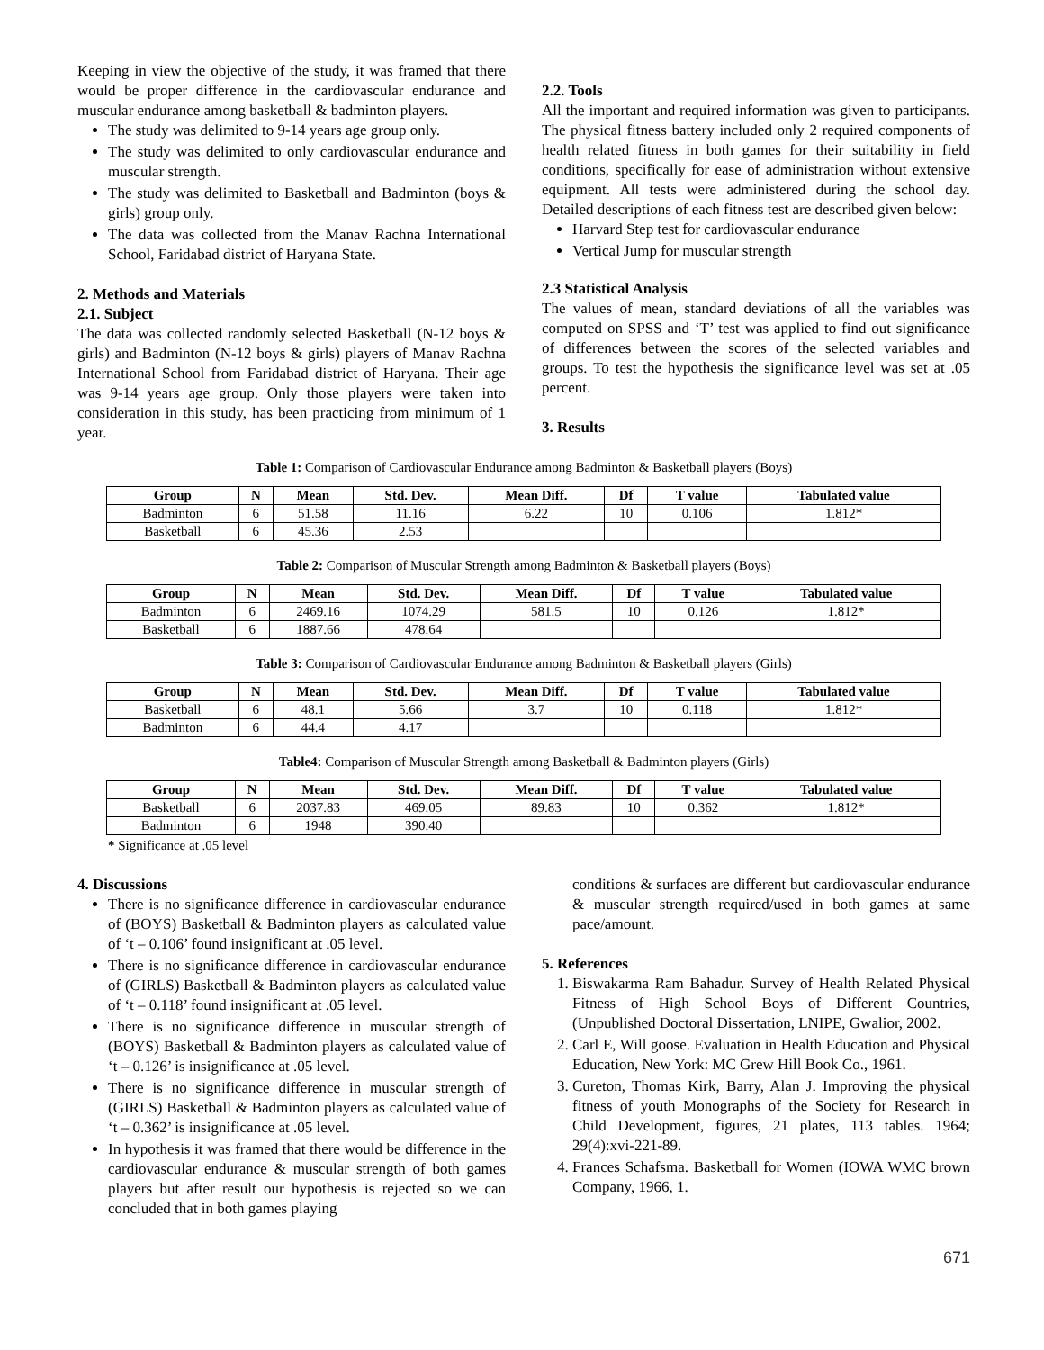Keeping in view the objective of the study, it was framed that there would be proper difference in the cardiovascular endurance and muscular endurance among basketball & badminton players.
The study was delimited to 9-14 years age group only.
The study was delimited to only cardiovascular endurance and muscular strength.
The study was delimited to Basketball and Badminton (boys & girls) group only.
The data was collected from the Manav Rachna International School, Faridabad district of Haryana State.
2. Methods and Materials
2.1. Subject
The data was collected randomly selected Basketball (N-12 boys & girls) and Badminton (N-12 boys & girls) players of Manav Rachna International School from Faridabad district of Haryana. Their age was 9-14 years age group. Only those players were taken into consideration in this study, has been practicing from minimum of 1 year.
2.2. Tools
All the important and required information was given to participants. The physical fitness battery included only 2 required components of health related fitness in both games for their suitability in field conditions, specifically for ease of administration without extensive equipment. All tests were administered during the school day. Detailed descriptions of each fitness test are described given below:
Harvard Step test for cardiovascular endurance
Vertical Jump for muscular strength
2.3 Statistical Analysis
The values of mean, standard deviations of all the variables was computed on SPSS and ‘T’ test was applied to find out significance of differences between the scores of the selected variables and groups. To test the hypothesis the significance level was set at .05 percent.
3. Results
Table 1: Comparison of Cardiovascular Endurance among Badminton & Basketball players (Boys)
| Group | N | Mean | Std. Dev. | Mean Diff. | Df | T value | Tabulated value |
| --- | --- | --- | --- | --- | --- | --- | --- |
| Badminton | 6 | 51.58 | 11.16 | 6.22 | 10 | 0.106 | 1.812* |
| Basketball | 6 | 45.36 | 2.53 | | | | |
Table 2: Comparison of Muscular Strength among Badminton & Basketball players (Boys)
| Group | N | Mean | Std. Dev. | Mean Diff. | Df | T value | Tabulated value |
| --- | --- | --- | --- | --- | --- | --- | --- |
| Badminton | 6 | 2469.16 | 1074.29 | 581.5 | 10 | 0.126 | 1.812* |
| Basketball | 6 | 1887.66 | 478.64 | | | | |
Table 3: Comparison of Cardiovascular Endurance among Badminton & Basketball players (Girls)
| Group | N | Mean | Std. Dev. | Mean Diff. | Df | T value | Tabulated value |
| --- | --- | --- | --- | --- | --- | --- | --- |
| Basketball | 6 | 48.1 | 5.66 | 3.7 | 10 | 0.118 | 1.812* |
| Badminton | 6 | 44.4 | 4.17 | | | | |
Table4: Comparison of Muscular Strength among Basketball & Badminton players (Girls)
| Group | N | Mean | Std. Dev. | Mean Diff. | Df | T value | Tabulated value |
| --- | --- | --- | --- | --- | --- | --- | --- |
| Basketball | 6 | 2037.83 | 469.05 | 89.83 | 10 | 0.362 | 1.812* |
| Badminton | 6 | 1948 | 390.40 | | | | |
* Significance at .05 level
4. Discussions
There is no significance difference in cardiovascular endurance of (BOYS) Basketball & Badminton players as calculated value of ‘t – 0.106’ found insignificant at .05 level.
There is no significance difference in cardiovascular endurance of (GIRLS) Basketball & Badminton players as calculated value of ‘t – 0.118’ found insignificant at .05 level.
There is no significance difference in muscular strength of (BOYS) Basketball & Badminton players as calculated value of ‘t – 0.126’ is insignificance at .05 level.
There is no significance difference in muscular strength of (GIRLS) Basketball & Badminton players as calculated value of ‘t – 0.362’ is insignificance at .05 level.
In hypothesis it was framed that there would be difference in the cardiovascular endurance & muscular strength of both games players but after result our hypothesis is rejected so we can concluded that in both games playing
conditions & surfaces are different but cardiovascular endurance & muscular strength required/used in both games at same pace/amount.
5. References
1. Biswakarma Ram Bahadur. Survey of Health Related Physical Fitness of High School Boys of Different Countries, (Unpublished Doctoral Dissertation, LNIPE, Gwalior, 2002.
2. Carl E, Will goose. Evaluation in Health Education and Physical Education, New York: MC Grew Hill Book Co., 1961.
3. Cureton, Thomas Kirk, Barry, Alan J. Improving the physical fitness of youth Monographs of the Society for Research in Child Development, figures, 21 plates, 113 tables. 1964; 29(4):xvi-221-89.
4. Frances Schafsma. Basketball for Women (IOWA WMC brown Company, 1966, 1.
671